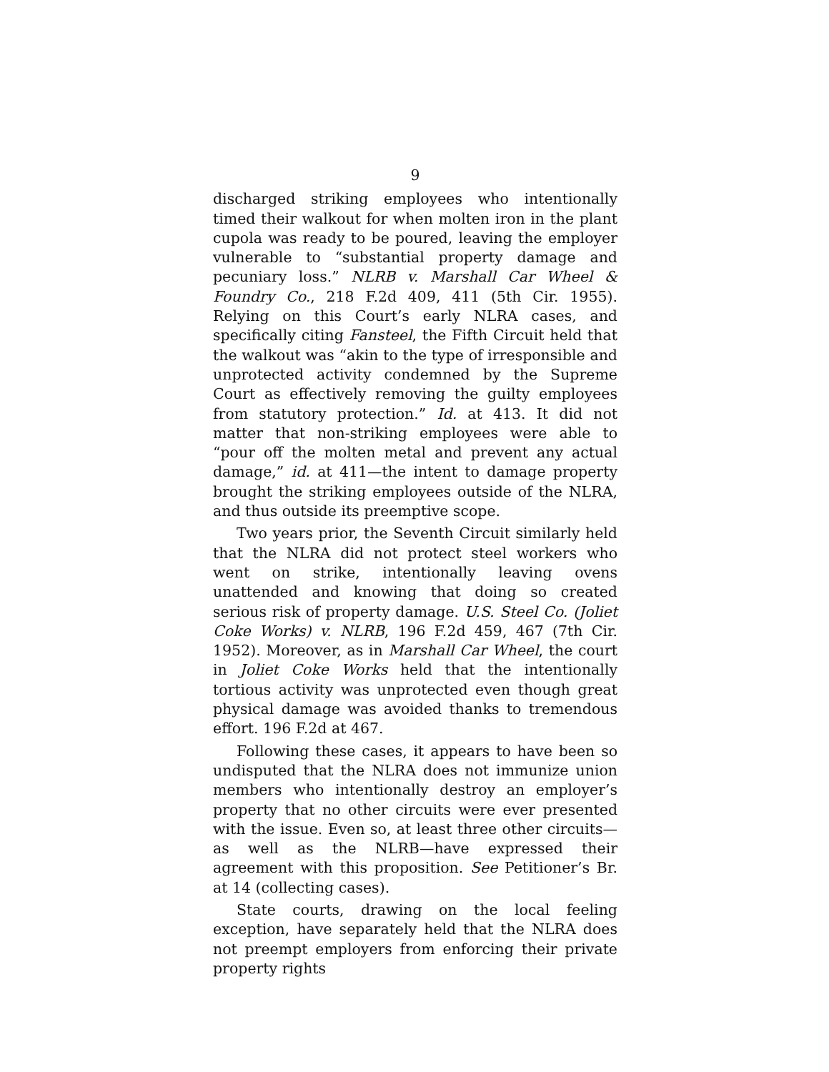9
discharged striking employees who intentionally timed their walkout for when molten iron in the plant cupola was ready to be poured, leaving the employer vulnerable to “substantial property damage and pecuniary loss.” NLRB v. Marshall Car Wheel & Foundry Co., 218 F.2d 409, 411 (5th Cir. 1955). Relying on this Court’s early NLRA cases, and specifically citing Fansteel, the Fifth Circuit held that the walkout was “akin to the type of irresponsible and unprotected activity condemned by the Supreme Court as effectively removing the guilty employees from statutory protection.” Id. at 413. It did not matter that non-striking employees were able to “pour off the molten metal and prevent any actual damage,” id. at 411—the intent to damage property brought the striking employees outside of the NLRA, and thus outside its preemptive scope.
Two years prior, the Seventh Circuit similarly held that the NLRA did not protect steel workers who went on strike, intentionally leaving ovens unattended and knowing that doing so created serious risk of property damage. U.S. Steel Co. (Joliet Coke Works) v. NLRB, 196 F.2d 459, 467 (7th Cir. 1952). Moreover, as in Marshall Car Wheel, the court in Joliet Coke Works held that the intentionally tortious activity was unprotected even though great physical damage was avoided thanks to tremendous effort. 196 F.2d at 467.
Following these cases, it appears to have been so undisputed that the NLRA does not immunize union members who intentionally destroy an employer’s property that no other circuits were ever presented with the issue. Even so, at least three other circuits—as well as the NLRB—have expressed their agreement with this proposition. See Petitioner’s Br. at 14 (collecting cases).
State courts, drawing on the local feeling exception, have separately held that the NLRA does not preempt employers from enforcing their private property rights